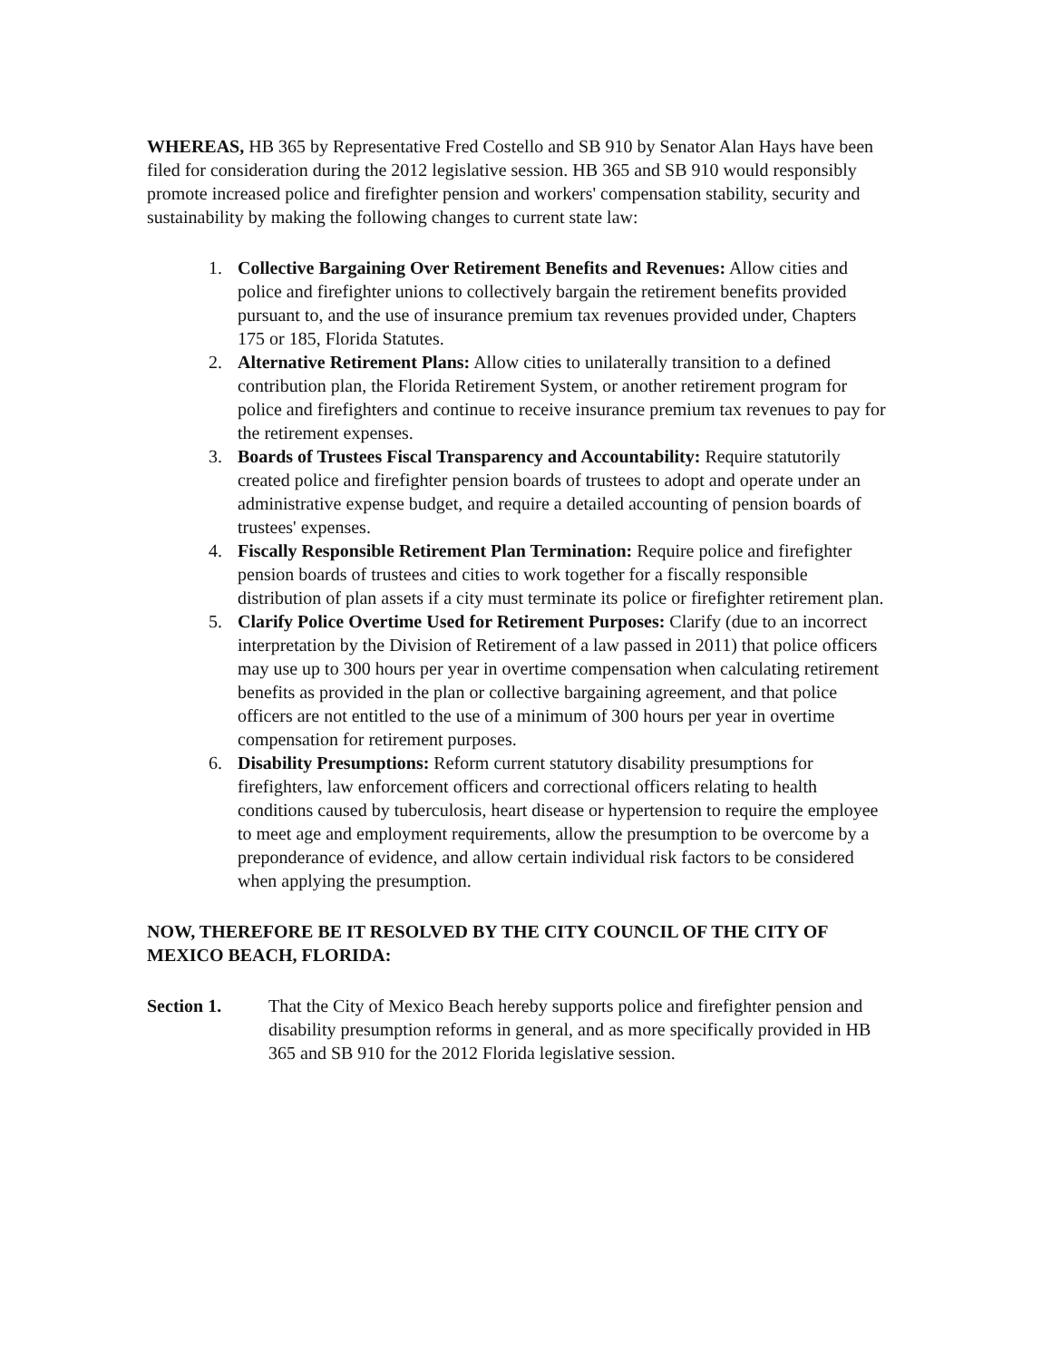WHEREAS, HB 365 by Representative Fred Costello and SB 910 by Senator Alan Hays have been filed for consideration during the 2012 legislative session. HB 365 and SB 910 would responsibly promote increased police and firefighter pension and workers' compensation stability, security and sustainability by making the following changes to current state law:
1. Collective Bargaining Over Retirement Benefits and Revenues: Allow cities and police and firefighter unions to collectively bargain the retirement benefits provided pursuant to, and the use of insurance premium tax revenues provided under, Chapters 175 or 185, Florida Statutes.
2. Alternative Retirement Plans: Allow cities to unilaterally transition to a defined contribution plan, the Florida Retirement System, or another retirement program for police and firefighters and continue to receive insurance premium tax revenues to pay for the retirement expenses.
3. Boards of Trustees Fiscal Transparency and Accountability: Require statutorily created police and firefighter pension boards of trustees to adopt and operate under an administrative expense budget, and require a detailed accounting of pension boards of trustees' expenses.
4. Fiscally Responsible Retirement Plan Termination: Require police and firefighter pension boards of trustees and cities to work together for a fiscally responsible distribution of plan assets if a city must terminate its police or firefighter retirement plan.
5. Clarify Police Overtime Used for Retirement Purposes: Clarify (due to an incorrect interpretation by the Division of Retirement of a law passed in 2011) that police officers may use up to 300 hours per year in overtime compensation when calculating retirement benefits as provided in the plan or collective bargaining agreement, and that police officers are not entitled to the use of a minimum of 300 hours per year in overtime compensation for retirement purposes.
6. Disability Presumptions: Reform current statutory disability presumptions for firefighters, law enforcement officers and correctional officers relating to health conditions caused by tuberculosis, heart disease or hypertension to require the employee to meet age and employment requirements, allow the presumption to be overcome by a preponderance of evidence, and allow certain individual risk factors to be considered when applying the presumption.
NOW, THEREFORE BE IT RESOLVED BY THE CITY COUNCIL OF THE CITY OF MEXICO BEACH, FLORIDA:
Section 1. That the City of Mexico Beach hereby supports police and firefighter pension and disability presumption reforms in general, and as more specifically provided in HB 365 and SB 910 for the 2012 Florida legislative session.